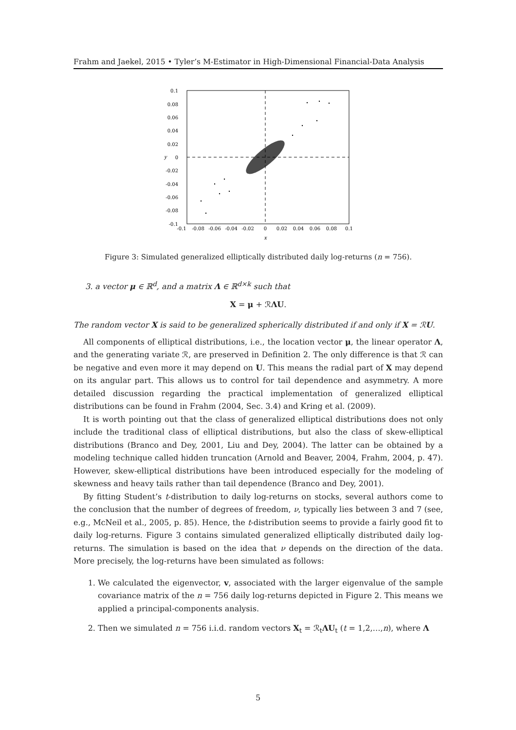Frahm and Jaekel, 2015 • Tyler’s M-Estimator in High-Dimensional Financial-Data Analysis
0.1
0.08
0.06
0.04
0.02
0
-0.02
-0.04
-0.06
-0.08
-0.1
-0.1
-0.08
-0.06
-0.04
-0.02
0
0.02
0.04
0.06
0.08
0.1
x
y
Figure 3: Simulated generalized elliptically distributed daily log-returns (n = 756).
3. a vector μ ∈ ℝ<sup>d</sup>, and a matrix Λ ∈ ℝ<sup>d×k</sup> such that
X = μ + ℛΛU.
The random vector X is said to be generalized spherically distributed if and only if X = ℛU.
All components of elliptical distributions, i.e., the location vector μ, the linear operator Λ, and the generating variate ℛ, are preserved in Definition 2. The only difference is that ℛ can be negative and even more it may depend on U. This means the radial part of X may depend on its angular part. This allows us to control for tail dependence and asymmetry. A more detailed discussion regarding the practical implementation of generalized elliptical distributions can be found in Frahm (2004, Sec. 3.4) and Kring et al. (2009).
It is worth pointing out that the class of generalized elliptical distributions does not only include the traditional class of elliptical distributions, but also the class of skew-elliptical distributions (Branco and Dey, 2001, Liu and Dey, 2004). The latter can be obtained by a modeling technique called hidden truncation (Arnold and Beaver, 2004, Frahm, 2004, p. 47). However, skew-elliptical distributions have been introduced especially for the modeling of skewness and heavy tails rather than tail dependence (Branco and Dey, 2001).
By fitting Student’s t-distribution to daily log-returns on stocks, several authors come to the conclusion that the number of degrees of freedom, ν, typically lies between 3 and 7 (see, e.g., McNeil et al., 2005, p. 85). Hence, the t-distribution seems to provide a fairly good fit to daily log-returns. Figure 3 contains simulated generalized elliptically distributed daily log-returns. The simulation is based on the idea that ν depends on the direction of the data. More precisely, the log-returns have been simulated as follows:
1. We calculated the eigenvector, v, associated with the larger eigenvalue of the sample covariance matrix of the n = 756 daily log-returns depicted in Figure 2. This means we applied a principal-components analysis.
2. Then we simulated n = 756 i.i.d. random vectors X<sub>t</sub> = ℛ<sub>t</sub>ΛU<sub>t</sub> (t = 1,2,…,n), where Λ
5